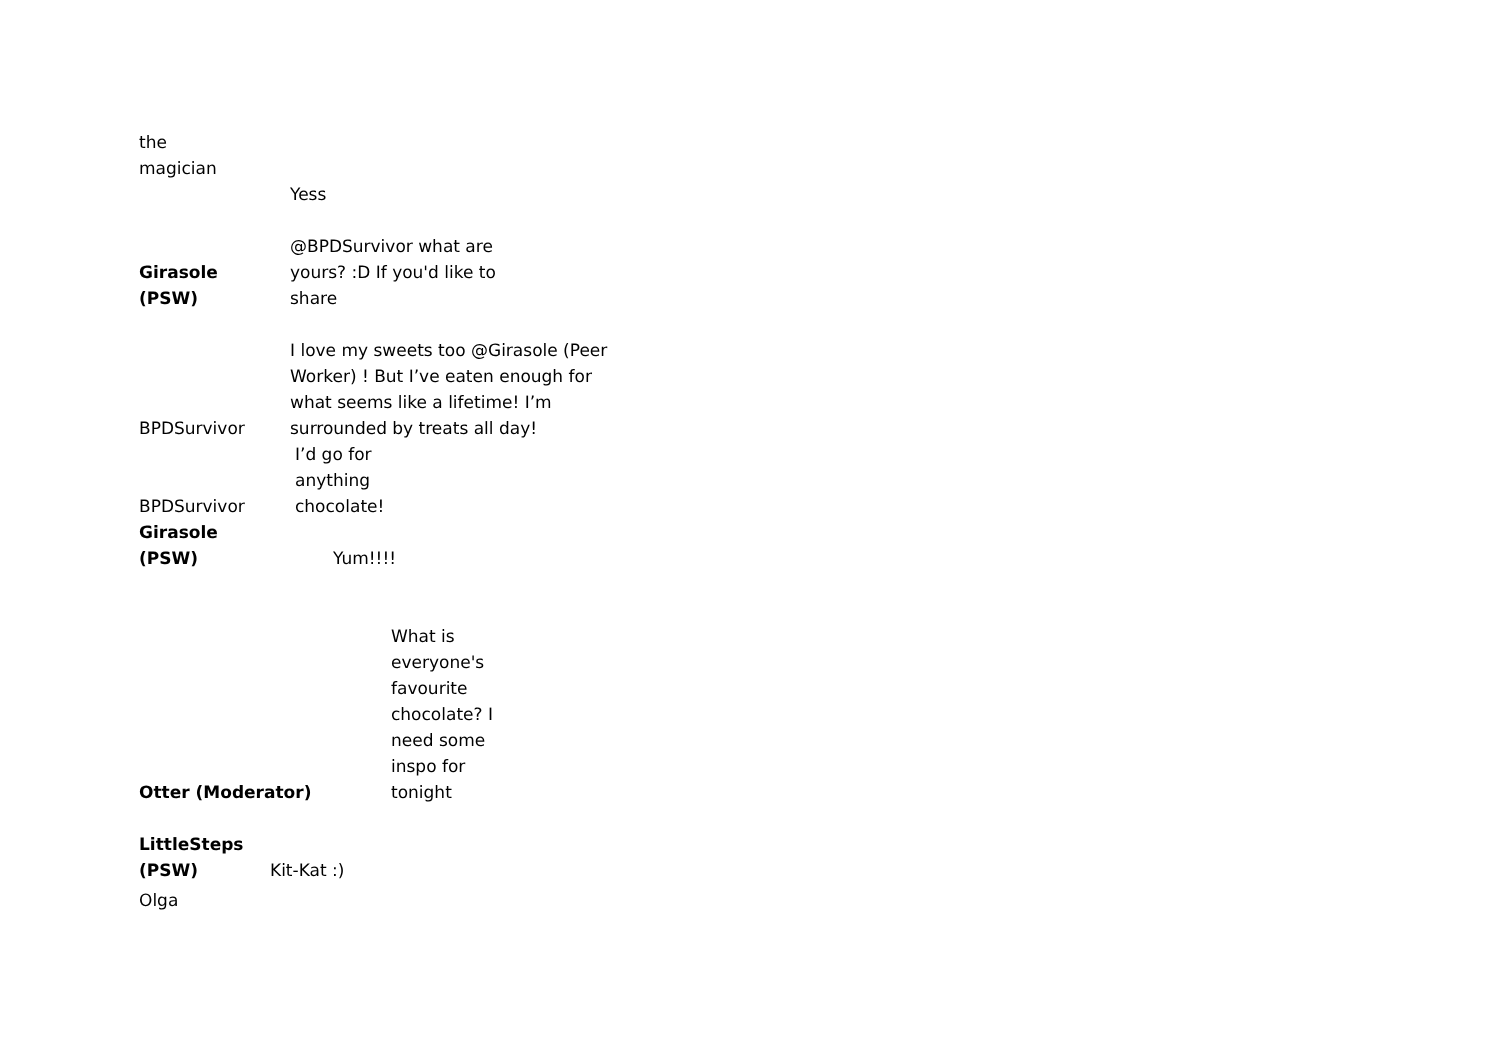the
magician
Yess
Girasole
(PSW)
@BPDSurvivor what are
yours? :D If you'd like to
share
BPDSurvivor
I love my sweets too @Girasole (Peer
Worker) ! But I’ve eaten enough for
what seems like a lifetime! I’m
surrounded by treats all day!
BPDSurvivor
I’d go for
anything
chocolate!
Girasole
(PSW)
Yum!!!!
Otter (Moderator)
What is
everyone's
favourite
chocolate? I
need some
inspo for
tonight
LittleSteps
(PSW)
Kit-Kat :)
Olga